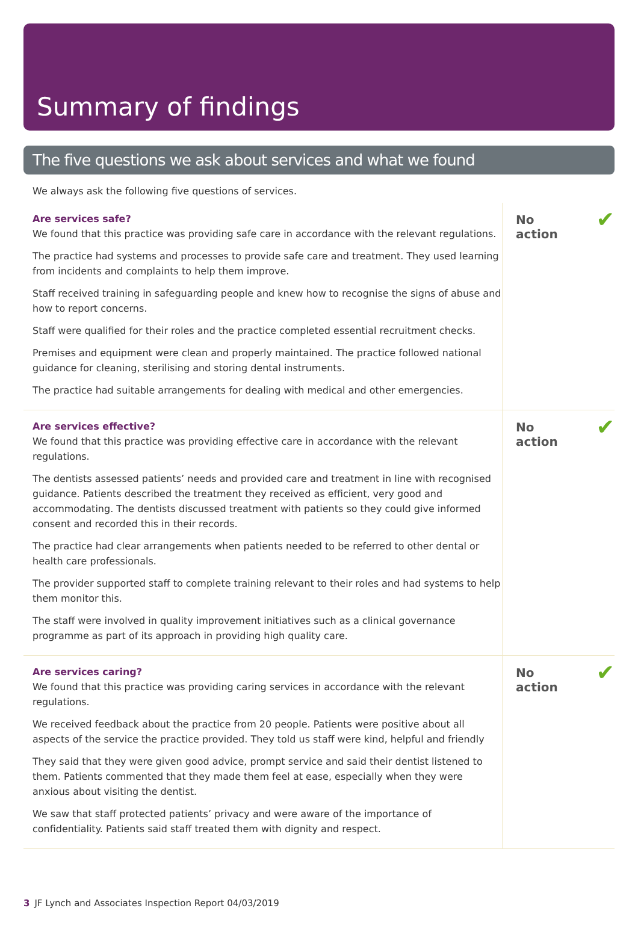Summary of findings
The five questions we ask about services and what we found
We always ask the following five questions of services.
Are services safe?
We found that this practice was providing safe care in accordance with the relevant regulations.
The practice had systems and processes to provide safe care and treatment. They used learning from incidents and complaints to help them improve.
Staff received training in safeguarding people and knew how to recognise the signs of abuse and how to report concerns.
Staff were qualified for their roles and the practice completed essential recruitment checks.
Premises and equipment were clean and properly maintained. The practice followed national guidance for cleaning, sterilising and storing dental instruments.
The practice had suitable arrangements for dealing with medical and other emergencies.
No action ✔
Are services effective?
We found that this practice was providing effective care in accordance with the relevant regulations.
The dentists assessed patients’ needs and provided care and treatment in line with recognised guidance. Patients described the treatment they received as efficient, very good and accommodating. The dentists discussed treatment with patients so they could give informed consent and recorded this in their records.
The practice had clear arrangements when patients needed to be referred to other dental or health care professionals.
The provider supported staff to complete training relevant to their roles and had systems to help them monitor this.
The staff were involved in quality improvement initiatives such as a clinical governance programme as part of its approach in providing high quality care.
No action ✔
Are services caring?
We found that this practice was providing caring services in accordance with the relevant regulations.
We received feedback about the practice from 20 people. Patients were positive about all aspects of the service the practice provided. They told us staff were kind, helpful and friendly
They said that they were given good advice, prompt service and said their dentist listened to them. Patients commented that they made them feel at ease, especially when they were anxious about visiting the dentist.
We saw that staff protected patients’ privacy and were aware of the importance of confidentiality. Patients said staff treated them with dignity and respect.
No action ✔
3 JF Lynch and Associates Inspection Report 04/03/2019